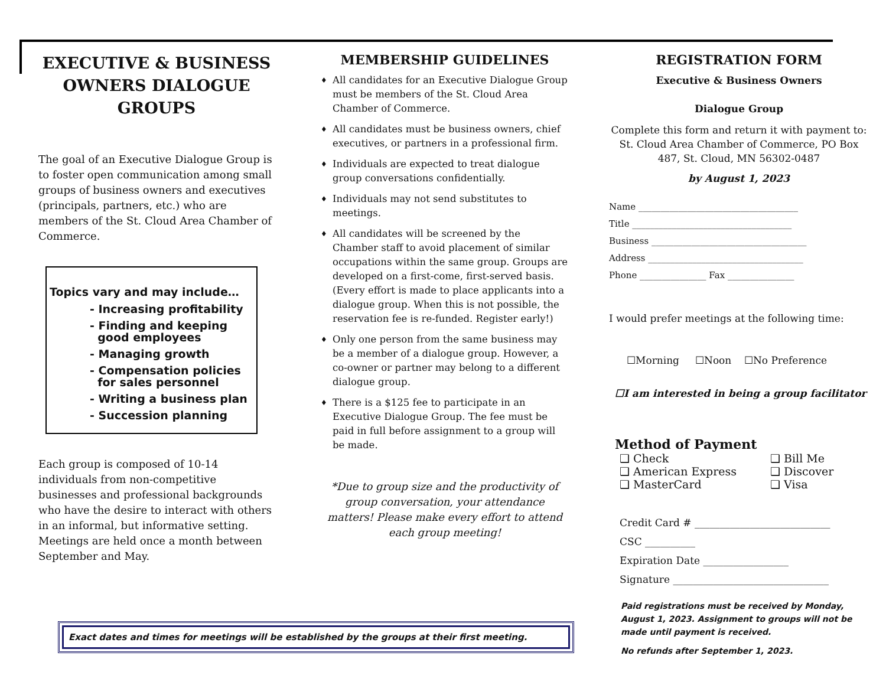EXECUTIVE & BUSINESS OWNERS DIALOGUE GROUPS
The goal of an Executive Dialogue Group is to foster open communication among small groups of business owners and executives (principals, partners, etc.) who are members of the St. Cloud Area Chamber of Commerce.
Topics vary and may include…
- Increasing profitability
- Finding and keeping
good employees
- Managing growth
- Compensation policies
for sales personnel
- Writing a business plan
- Succession planning
Each group is composed of 10-14 individuals from non-competitive businesses and professional backgrounds who have the desire to interact with others in an informal, but informative setting. Meetings are held once a month between September and May.
MEMBERSHIP GUIDELINES
♦ All candidates for an Executive Dialogue Group must be members of the St. Cloud Area Chamber of Commerce.
♦ All candidates must be business owners, chief executives, or partners in a professional firm.
♦ Individuals are expected to treat dialogue group conversations confidentially.
♦ Individuals may not send substitutes to meetings.
♦ All candidates will be screened by the Chamber staff to avoid placement of similar occupations within the same group. Groups are developed on a first-come, first-served basis. (Every effort is made to place applicants into a dialogue group. When this is not possible, the reservation fee is re-funded. Register early!)
♦ Only one person from the same business may be a member of a dialogue group. However, a co-owner or partner may belong to a different dialogue group.
♦ There is a $125 fee to participate in an Executive Dialogue Group. The fee must be paid in full before assignment to a group will be made.
*Due to group size and the productivity of group conversation, your attendance matters! Please make every effort to attend each group meeting!
REGISTRATION FORM
Executive & Business Owners
Dialogue Group
Complete this form and return it with payment to: St. Cloud Area Chamber of Commerce, PO Box 487, St. Cloud, MN 56302-0487
by August 1, 2023
Name ____________________________________
Title ____________________________________
Business ___________________________________
Address ___________________________________
Phone _______________ Fax _______________
I would prefer meetings at the following time:
☐Morning ☐Noon ☐No Preference
☐I am interested in being a group facilitator
Method of Payment
❑ Check ❑ Bill Me ❑ American Express ❑ Discover ❑ MasterCard ❑ Visa
Credit Card # ___________________________
CSC __________
Expiration Date _________________
Signature _______________________________
Paid registrations must be received by Monday, August 1, 2023. Assignment to groups will not be made until payment is received.
No refunds after September 1, 2023.
Exact dates and times for meetings will be established by the groups at their first meeting.